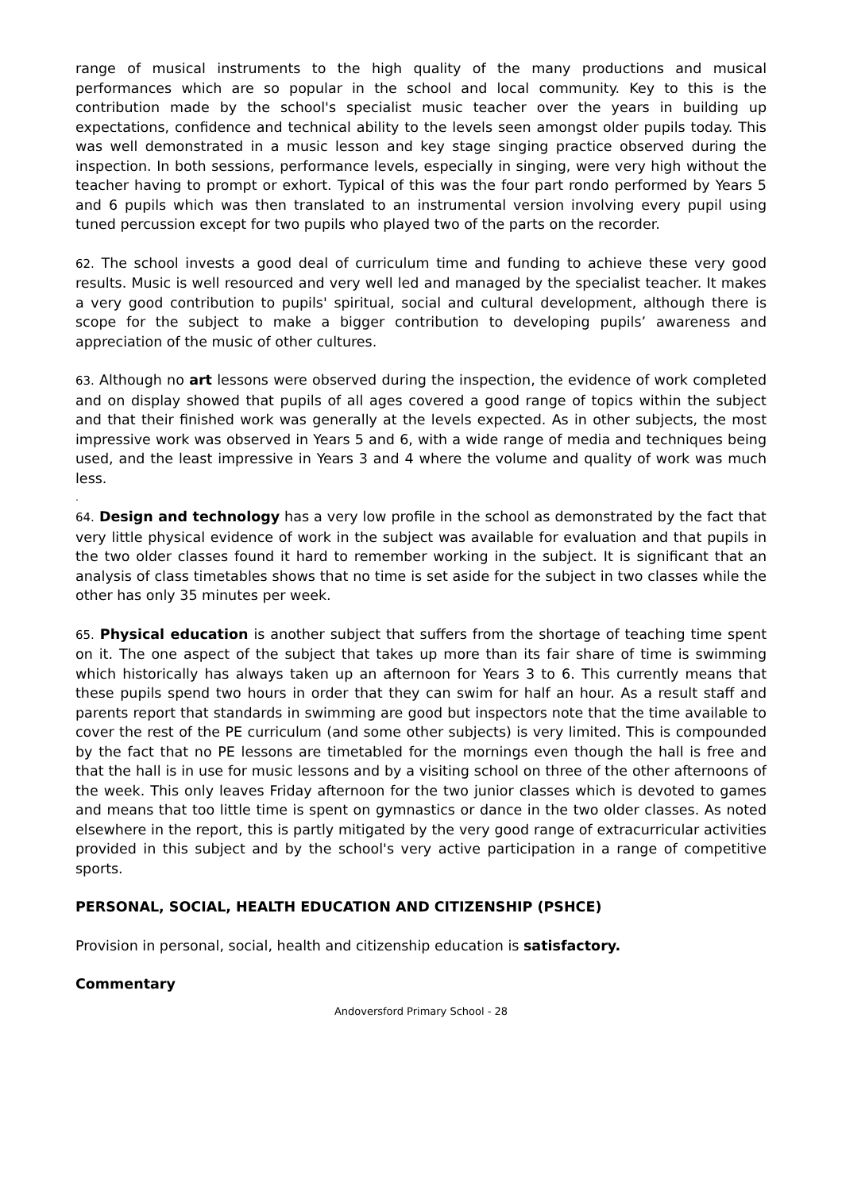range of musical instruments to the high quality of the many productions and musical performances which are so popular in the school and local community. Key to this is the contribution made by the school's specialist music teacher over the years in building up expectations, confidence and technical ability to the levels seen amongst older pupils today. This was well demonstrated in a music lesson and key stage singing practice observed during the inspection. In both sessions, performance levels, especially in singing, were very high without the teacher having to prompt or exhort. Typical of this was the four part rondo performed by Years 5 and 6 pupils which was then translated to an instrumental version involving every pupil using tuned percussion except for two pupils who played two of the parts on the recorder.
62. The school invests a good deal of curriculum time and funding to achieve these very good results. Music is well resourced and very well led and managed by the specialist teacher. It makes a very good contribution to pupils' spiritual, social and cultural development, although there is scope for the subject to make a bigger contribution to developing pupils’ awareness and appreciation of the music of other cultures.
63. Although no art lessons were observed during the inspection, the evidence of work completed and on display showed that pupils of all ages covered a good range of topics within the subject and that their finished work was generally at the levels expected. As in other subjects, the most impressive work was observed in Years 5 and 6, with a wide range of media and techniques being used, and the least impressive in Years 3 and 4 where the volume and quality of work was much less.
.
64. Design and technology has a very low profile in the school as demonstrated by the fact that very little physical evidence of work in the subject was available for evaluation and that pupils in the two older classes found it hard to remember working in the subject. It is significant that an analysis of class timetables shows that no time is set aside for the subject in two classes while the other has only 35 minutes per week.
65. Physical education is another subject that suffers from the shortage of teaching time spent on it. The one aspect of the subject that takes up more than its fair share of time is swimming which historically has always taken up an afternoon for Years 3 to 6. This currently means that these pupils spend two hours in order that they can swim for half an hour. As a result staff and parents report that standards in swimming are good but inspectors note that the time available to cover the rest of the PE curriculum (and some other subjects) is very limited. This is compounded by the fact that no PE lessons are timetabled for the mornings even though the hall is free and that the hall is in use for music lessons and by a visiting school on three of the other afternoons of the week. This only leaves Friday afternoon for the two junior classes which is devoted to games and means that too little time is spent on gymnastics or dance in the two older classes. As noted elsewhere in the report, this is partly mitigated by the very good range of extracurricular activities provided in this subject and by the school's very active participation in a range of competitive sports.
PERSONAL, SOCIAL, HEALTH EDUCATION AND CITIZENSHIP (PSHCE)
Provision in personal, social, health and citizenship education is satisfactory.
Commentary
Andoversford Primary School - 28